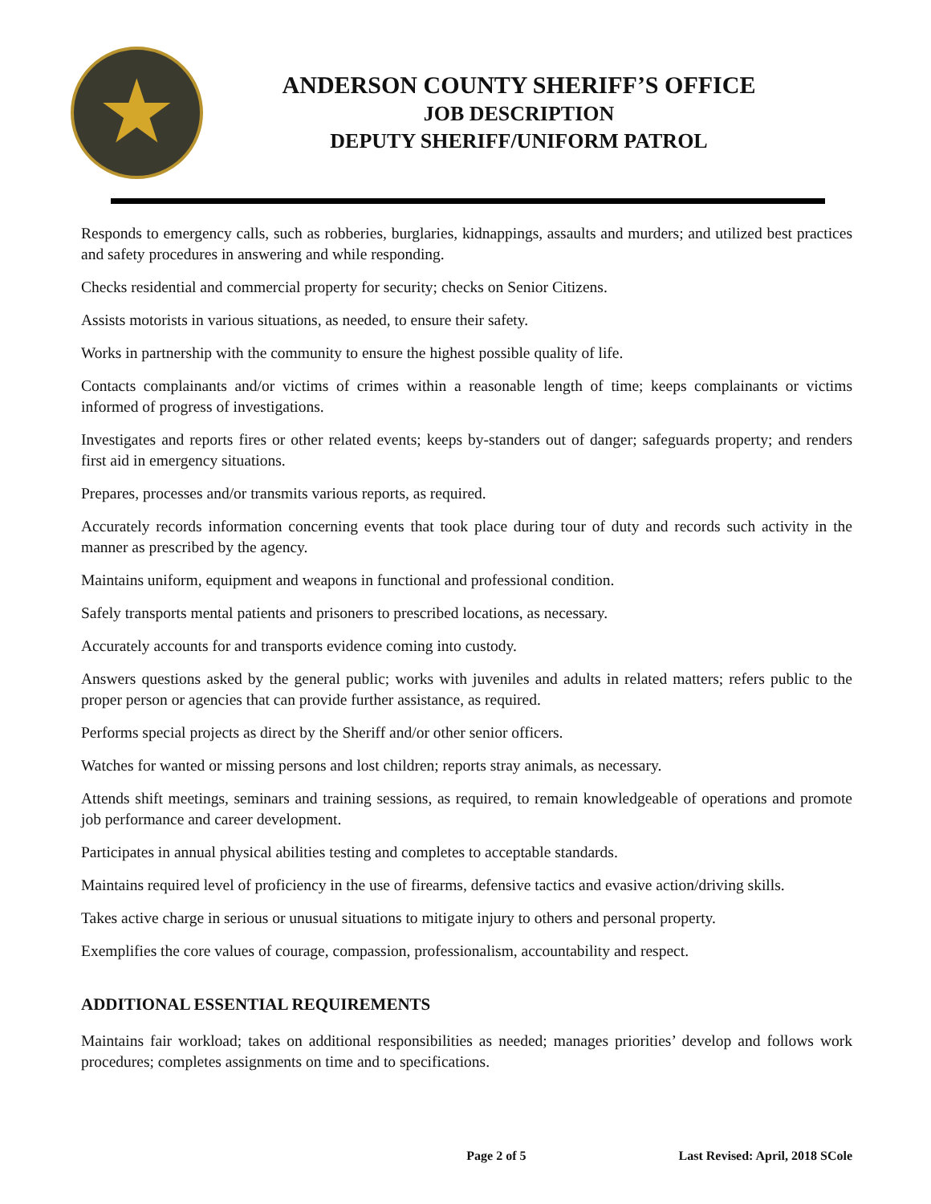★
ANDERSON COUNTY SHERIFF’S OFFICE
JOB DESCRIPTION
DEPUTY SHERIFF/UNIFORM PATROL
Responds to emergency calls, such as robberies, burglaries, kidnappings, assaults and murders; and utilized best practices and safety procedures in answering and while responding.
Checks residential and commercial property for security; checks on Senior Citizens.
Assists motorists in various situations, as needed, to ensure their safety.
Works in partnership with the community to ensure the highest possible quality of life.
Contacts complainants and/or victims of crimes within a reasonable length of time; keeps complainants or victims informed of progress of investigations.
Investigates and reports fires or other related events; keeps by-standers out of danger; safeguards property; and renders first aid in emergency situations.
Prepares, processes and/or transmits various reports, as required.
Accurately records information concerning events that took place during tour of duty and records such activity in the manner as prescribed by the agency.
Maintains uniform, equipment and weapons in functional and professional condition.
Safely transports mental patients and prisoners to prescribed locations, as necessary.
Accurately accounts for and transports evidence coming into custody.
Answers questions asked by the general public; works with juveniles and adults in related matters; refers public to the proper person or agencies that can provide further assistance, as required.
Performs special projects as direct by the Sheriff and/or other senior officers.
Watches for wanted or missing persons and lost children; reports stray animals, as necessary.
Attends shift meetings, seminars and training sessions, as required, to remain knowledgeable of operations and promote job performance and career development.
Participates in annual physical abilities testing and completes to acceptable standards.
Maintains required level of proficiency in the use of firearms, defensive tactics and evasive action/driving skills.
Takes active charge in serious or unusual situations to mitigate injury to others and personal property.
Exemplifies the core values of courage, compassion, professionalism, accountability and respect.
ADDITIONAL ESSENTIAL REQUIREMENTS
Maintains fair workload; takes on additional responsibilities as needed; manages priorities’ develop and follows work procedures; completes assignments on time and to specifications.
Page 2 of 5 Last Revised: April, 2018 SCole